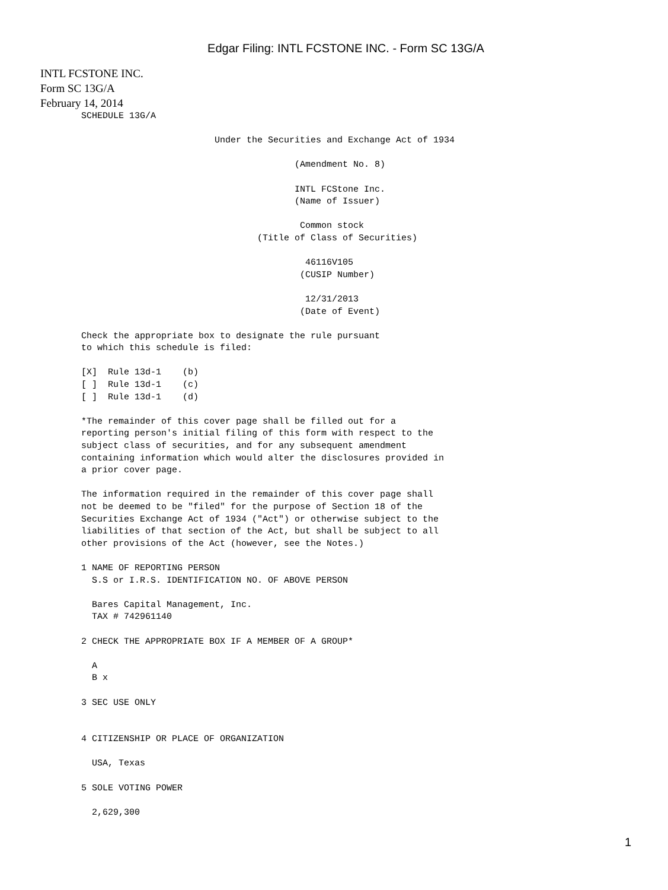Edgar Filing: INTL FCSTONE INC. - Form SC 13G/A
INTL FCSTONE INC.
Form SC 13G/A
February 14, 2014
SCHEDULE 13G/A

                         Under the Securities and Exchange Act of 1934

                                        (Amendment No. 8)

                                        INTL FCStone Inc.
                                        (Name of Issuer)

                                         Common stock
                                 (Title of Class of Securities)

                                          46116V105
                                         (CUSIP Number)

                                          12/31/2013
                                         (Date of Event)

Check the appropriate box to designate the rule pursuant
to which this schedule is filed:

[X]  Rule 13d-1    (b)
[ ]  Rule 13d-1    (c)
[ ]  Rule 13d-1    (d)

*The remainder of this cover page shall be filled out for a
reporting person's initial filing of this form with respect to the
subject class of securities, and for any subsequent amendment
containing information which would alter the disclosures provided in
a prior cover page.

The information required in the remainder of this cover page shall
not be deemed to be "filed" for the purpose of Section 18 of the
Securities Exchange Act of 1934 ("Act") or otherwise subject to the
liabilities of that section of the Act, but shall be subject to all
other provisions of the Act (however, see the Notes.)

1 NAME OF REPORTING PERSON
  S.S or I.R.S. IDENTIFICATION NO. OF ABOVE PERSON

  Bares Capital Management, Inc.
  TAX # 742961140

2 CHECK THE APPROPRIATE BOX IF A MEMBER OF A GROUP*

  A
  B x

3 SEC USE ONLY


4 CITIZENSHIP OR PLACE OF ORGANIZATION

  USA, Texas

5 SOLE VOTING POWER

  2,629,300
1